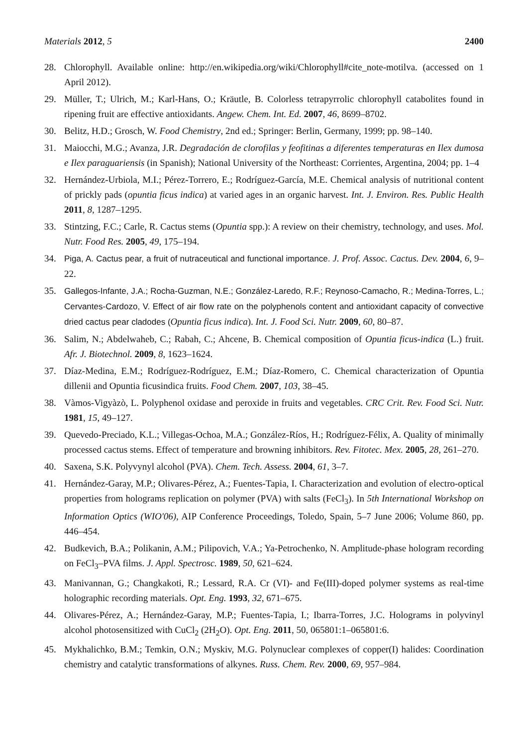Materials 2012, 5 2400
28. Chlorophyll. Available online: http://en.wikipedia.org/wiki/Chlorophyll#cite_note-motilva. (accessed on 1 April 2012).
29. Müller, T.; Ulrich, M.; Karl-Hans, O.; Kräutle, B. Colorless tetrapyrrolic chlorophyll catabolites found in ripening fruit are effective antioxidants. Angew. Chem. Int. Ed. 2007, 46, 8699–8702.
30. Belitz, H.D.; Grosch, W. Food Chemistry, 2nd ed.; Springer: Berlin, Germany, 1999; pp. 98–140.
31. Maiocchi, M.G.; Avanza, J.R. Degradación de clorofilas y feofitinas a diferentes temperaturas en Ilex dumosa e Ilex paraguariensis (in Spanish); National University of the Northeast: Corrientes, Argentina, 2004; pp. 1–4
32. Hernández-Urbiola, M.I.; Pérez-Torrero, E.; Rodríguez-García, M.E. Chemical analysis of nutritional content of prickly pads (opuntia ficus indica) at varied ages in an organic harvest. Int. J. Environ. Res. Public Health 2011, 8, 1287–1295.
33. Stintzing, F.C.; Carle, R. Cactus stems (Opuntia spp.): A review on their chemistry, technology, and uses. Mol. Nutr. Food Res. 2005, 49, 175–194.
34. Piga, A. Cactus pear, a fruit of nutraceutical and functional importance. J. Prof. Assoc. Cactus. Dev. 2004, 6, 9–22.
35. Gallegos-Infante, J.A.; Rocha-Guzman, N.E.; González-Laredo, R.F.; Reynoso-Camacho, R.; Medina-Torres, L.; Cervantes-Cardozo, V. Effect of air flow rate on the polyphenols content and antioxidant capacity of convective dried cactus pear cladodes (Opuntia ficus indica). Int. J. Food Sci. Nutr. 2009, 60, 80–87.
36. Salim, N.; Abdelwaheb, C.; Rabah, C.; Ahcene, B. Chemical composition of Opuntia ficus-indica (L.) fruit. Afr. J. Biotechnol. 2009, 8, 1623–1624.
37. Díaz-Medina, E.M.; Rodríguez-Rodríguez, E.M.; Díaz-Romero, C. Chemical characterization of Opuntia dillenii and Opuntia ficusindica fruits. Food Chem. 2007, 103, 38–45.
38. Vàmos-Vigyàzò, L. Polyphenol oxidase and peroxide in fruits and vegetables. CRC Crit. Rev. Food Sci. Nutr. 1981, 15, 49–127.
39. Quevedo-Preciado, K.L.; Villegas-Ochoa, M.A.; González-Ríos, H.; Rodríguez-Félix, A. Quality of minimally processed cactus stems. Effect of temperature and browning inhibitors. Rev. Fitotec. Mex. 2005, 28, 261–270.
40. Saxena, S.K. Polyvynyl alcohol (PVA). Chem. Tech. Assess. 2004, 61, 3–7.
41. Hernández-Garay, M.P.; Olivares-Pérez, A.; Fuentes-Tapia, I. Characterization and evolution of electro-optical properties from holograms replication on polymer (PVA) with salts (FeCl<sub>3</sub>). In 5th International Workshop on Information Optics (WIO'06), AIP Conference Proceedings, Toledo, Spain, 5–7 June 2006; Volume 860, pp. 446–454.
42. Budkevich, B.A.; Polikanin, A.M.; Pilipovich, V.A.; Ya-Petrochenko, N. Amplitude-phase hologram recording on FeCl<sub>3</sub>–PVA films. J. Appl. Spectrosc. 1989, 50, 621–624.
43. Manivannan, G.; Changkakoti, R.; Lessard, R.A. Cr (VI)- and Fe(III)-doped polymer systems as real-time holographic recording materials. Opt. Eng. 1993, 32, 671–675.
44. Olivares-Pérez, A.; Hernández-Garay, M.P.; Fuentes-Tapia, I.; Ibarra-Torres, J.C. Holograms in polyvinyl alcohol photosensitized with CuCl<sub>2</sub> (2H<sub>2</sub>O). Opt. Eng. 2011, 50, 065801:1–065801:6.
45. Mykhalichko, B.M.; Temkin, O.N.; Myskiv, M.G. Polynuclear complexes of copper(I) halides: Coordination chemistry and catalytic transformations of alkynes. Russ. Chem. Rev. 2000, 69, 957–984.